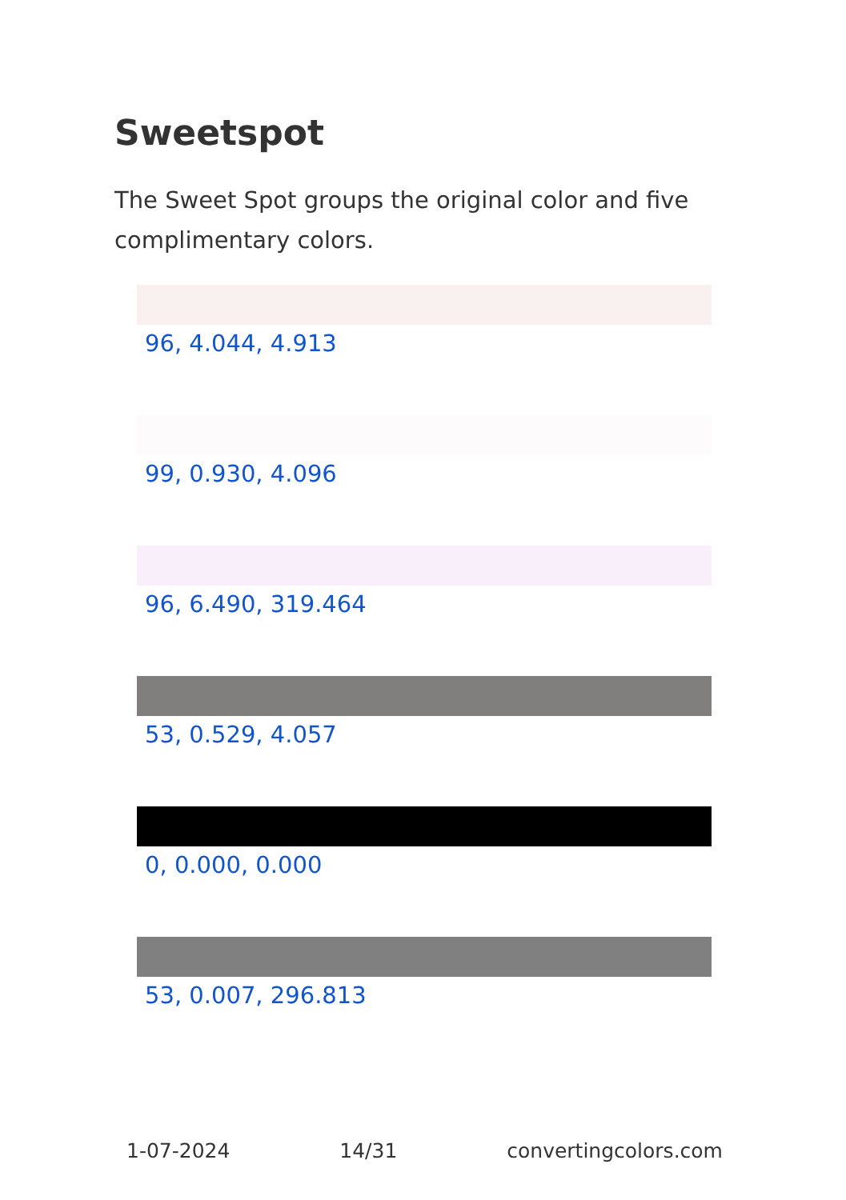Sweetspot
The Sweet Spot groups the original color and five complimentary colors.
96, 4.044, 4.913
99, 0.930, 4.096
96, 6.490, 319.464
53, 0.529, 4.057
0, 0.000, 0.000
53, 0.007, 296.813
1-07-2024 14/31 convertingcolors.com